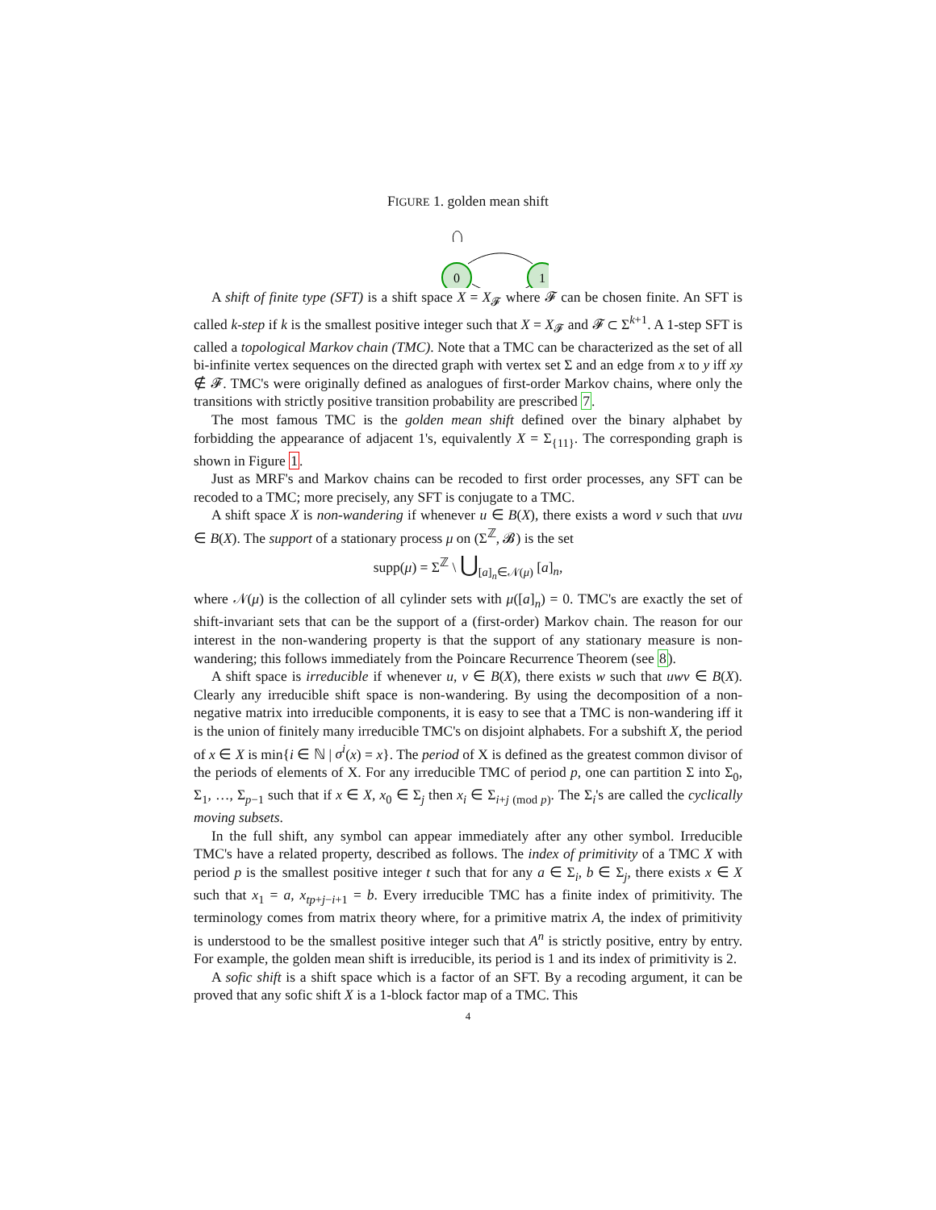FIGURE 1. golden mean shift
0
1
A shift of finite type (SFT) is a shift space X = X<sub>𝓕</sub> where 𝓕 can be chosen finite. An SFT is called k-step if k is the smallest positive integer such that X = X<sub>𝓕</sub> and 𝓕 ⊂ Σ<sup>k+1</sup>. A 1-step SFT is called a topological Markov chain (TMC). Note that a TMC can be characterized as the set of all bi-infinite vertex sequences on the directed graph with vertex set Σ and an edge from x to y iff xy ∉ 𝓕. TMC's were originally defined as analogues of first-order Markov chains, where only the transitions with strictly positive transition probability are prescribed 7.
The most famous TMC is the golden mean shift defined over the binary alphabet by forbidding the appearance of adjacent 1's, equivalently X = Σ<sub>{11}</sub>. The corresponding graph is shown in Figure 1.
Just as MRF's and Markov chains can be recoded to first order processes, any SFT can be recoded to a TMC; more precisely, any SFT is conjugate to a TMC.
A shift space X is non-wandering if whenever u ∈ B(X), there exists a word v such that uvu ∈ B(X). The support of a stationary process μ on (Σ<sup>ℤ</sup>, 𝓑) is the set
supp(μ) = Σ<sup>ℤ</sup> \ ⋃<sub>[a]<sub>n</sub>∈𝒩(μ)</sub> [a]<sub>n</sub>,
where 𝒩(μ) is the collection of all cylinder sets with μ([a]<sub>n</sub>) = 0. TMC's are exactly the set of shift-invariant sets that can be the support of a (first-order) Markov chain. The reason for our interest in the non-wandering property is that the support of any stationary measure is non-wandering; this follows immediately from the Poincare Recurrence Theorem (see 8).
A shift space is irreducible if whenever u, v ∈ B(X), there exists w such that uwv ∈ B(X). Clearly any irreducible shift space is non-wandering. By using the decomposition of a non-negative matrix into irreducible components, it is easy to see that a TMC is non-wandering iff it is the union of finitely many irreducible TMC's on disjoint alphabets. For a subshift X, the period of x ∈ X is min{i ∈ ℕ | σ<sup>i</sup>(x) = x}. The period of X is defined as the greatest common divisor of the periods of elements of X. For any irreducible TMC of period p, one can partition Σ into Σ<sub>0</sub>, Σ<sub>1</sub>, …, Σ<sub>p−1</sub> such that if x ∈ X, x<sub>0</sub> ∈ Σ<sub>j</sub> then x<sub>i</sub> ∈ Σ<sub>i+j (mod p)</sub>. The Σ<sub>i</sub>'s are called the cyclically moving subsets.
In the full shift, any symbol can appear immediately after any other symbol. Irreducible TMC's have a related property, described as follows. The index of primitivity of a TMC X with period p is the smallest positive integer t such that for any a ∈ Σ<sub>i</sub>, b ∈ Σ<sub>j</sub>, there exists x ∈ X such that x<sub>1</sub> = a, x<sub>tp+j−i+1</sub> = b. Every irreducible TMC has a finite index of primitivity. The terminology comes from matrix theory where, for a primitive matrix A, the index of primitivity is understood to be the smallest positive integer such that A<sup>n</sup> is strictly positive, entry by entry. For example, the golden mean shift is irreducible, its period is 1 and its index of primitivity is 2.
A sofic shift is a shift space which is a factor of an SFT. By a recoding argument, it can be proved that any sofic shift X is a 1-block factor map of a TMC. This
4